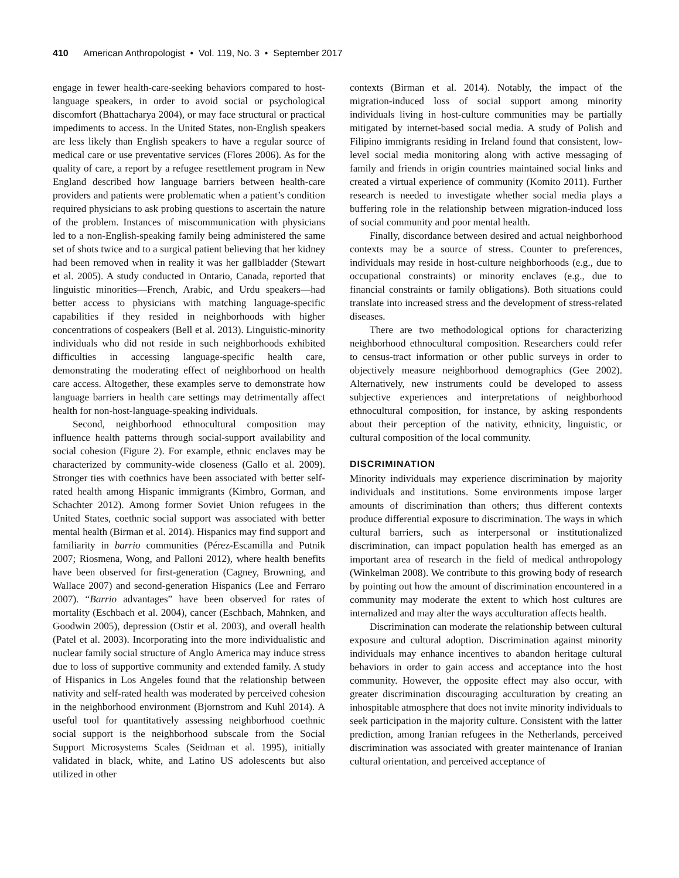410 American Anthropologist • Vol. 119, No. 3 • September 2017
engage in fewer health-care-seeking behaviors compared to host-language speakers, in order to avoid social or psychological discomfort (Bhattacharya 2004), or may face structural or practical impediments to access. In the United States, non-English speakers are less likely than English speakers to have a regular source of medical care or use preventative services (Flores 2006). As for the quality of care, a report by a refugee resettlement program in New England described how language barriers between health-care providers and patients were problematic when a patient’s condition required physicians to ask probing questions to ascertain the nature of the problem. Instances of miscommunication with physicians led to a non-English-speaking family being administered the same set of shots twice and to a surgical patient believing that her kidney had been removed when in reality it was her gallbladder (Stewart et al. 2005). A study conducted in Ontario, Canada, reported that linguistic minorities—French, Arabic, and Urdu speakers—had better access to physicians with matching language-specific capabilities if they resided in neighborhoods with higher concentrations of cospeakers (Bell et al. 2013). Linguistic-minority individuals who did not reside in such neighborhoods exhibited difficulties in accessing language-specific health care, demonstrating the moderating effect of neighborhood on health care access. Altogether, these examples serve to demonstrate how language barriers in health care settings may detrimentally affect health for non-host-language-speaking individuals.
Second, neighborhood ethnocultural composition may influence health patterns through social-support availability and social cohesion (Figure 2). For example, ethnic enclaves may be characterized by community-wide closeness (Gallo et al. 2009). Stronger ties with coethnics have been associated with better self-rated health among Hispanic immigrants (Kimbro, Gorman, and Schachter 2012). Among former Soviet Union refugees in the United States, coethnic social support was associated with better mental health (Birman et al. 2014). Hispanics may find support and familiarity in barrio communities (Pérez-Escamilla and Putnik 2007; Riosmena, Wong, and Palloni 2012), where health benefits have been observed for first-generation (Cagney, Browning, and Wallace 2007) and second-generation Hispanics (Lee and Ferraro 2007). “Barrio advantages” have been observed for rates of mortality (Eschbach et al. 2004), cancer (Eschbach, Mahnken, and Goodwin 2005), depression (Ostir et al. 2003), and overall health (Patel et al. 2003). Incorporating into the more individualistic and nuclear family social structure of Anglo America may induce stress due to loss of supportive community and extended family. A study of Hispanics in Los Angeles found that the relationship between nativity and self-rated health was moderated by perceived cohesion in the neighborhood environment (Bjornstrom and Kuhl 2014). A useful tool for quantitatively assessing neighborhood coethnic social support is the neighborhood subscale from the Social Support Microsystems Scales (Seidman et al. 1995), initially validated in black, white, and Latino US adolescents but also utilized in other
contexts (Birman et al. 2014). Notably, the impact of the migration-induced loss of social support among minority individuals living in host-culture communities may be partially mitigated by internet-based social media. A study of Polish and Filipino immigrants residing in Ireland found that consistent, low-level social media monitoring along with active messaging of family and friends in origin countries maintained social links and created a virtual experience of community (Komito 2011). Further research is needed to investigate whether social media plays a buffering role in the relationship between migration-induced loss of social community and poor mental health.
Finally, discordance between desired and actual neighborhood contexts may be a source of stress. Counter to preferences, individuals may reside in host-culture neighborhoods (e.g., due to occupational constraints) or minority enclaves (e.g., due to financial constraints or family obligations). Both situations could translate into increased stress and the development of stress-related diseases.
There are two methodological options for characterizing neighborhood ethnocultural composition. Researchers could refer to census-tract information or other public surveys in order to objectively measure neighborhood demographics (Gee 2002). Alternatively, new instruments could be developed to assess subjective experiences and interpretations of neighborhood ethnocultural composition, for instance, by asking respondents about their perception of the nativity, ethnicity, linguistic, or cultural composition of the local community.
DISCRIMINATION
Minority individuals may experience discrimination by majority individuals and institutions. Some environments impose larger amounts of discrimination than others; thus different contexts produce differential exposure to discrimination. The ways in which cultural barriers, such as interpersonal or institutionalized discrimination, can impact population health has emerged as an important area of research in the field of medical anthropology (Winkelman 2008). We contribute to this growing body of research by pointing out how the amount of discrimination encountered in a community may moderate the extent to which host cultures are internalized and may alter the ways acculturation affects health.
Discrimination can moderate the relationship between cultural exposure and cultural adoption. Discrimination against minority individuals may enhance incentives to abandon heritage cultural behaviors in order to gain access and acceptance into the host community. However, the opposite effect may also occur, with greater discrimination discouraging acculturation by creating an inhospitable atmosphere that does not invite minority individuals to seek participation in the majority culture. Consistent with the latter prediction, among Iranian refugees in the Netherlands, perceived discrimination was associated with greater maintenance of Iranian cultural orientation, and perceived acceptance of